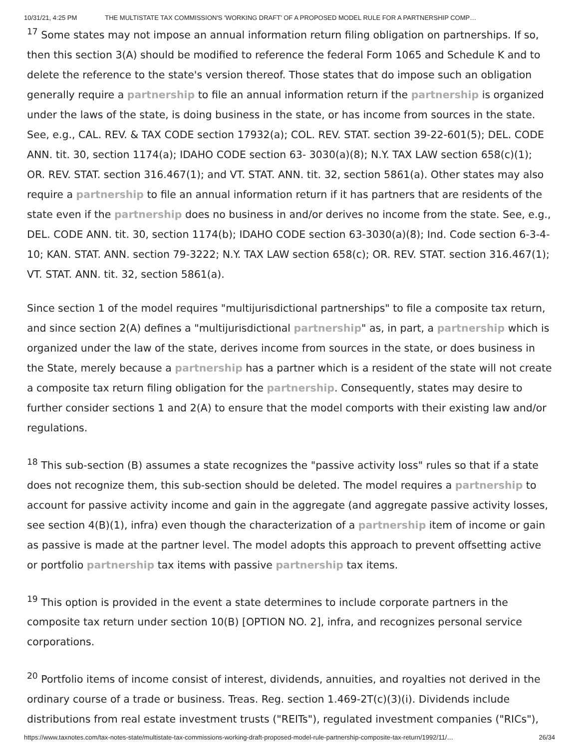10/31/21, 4:25 PM THE MULTISTATE TAX COMMISSION'S 'WORKING DRAFT' OF A PROPOSED MODEL RULE FOR A PARTNERSHIP COMP…
<sup>17</sup> Some states may not impose an annual information return filing obligation on partnerships. If so, then this section 3(A) should be modified to reference the federal Form 1065 and Schedule K and to delete the reference to the state's version thereof. Those states that do impose such an obligation generally require a partnership to file an annual information return if the partnership is organized under the laws of the state, is doing business in the state, or has income from sources in the state. See, e.g., CAL. REV. & TAX CODE section 17932(a); COL. REV. STAT. section 39-22-601(5); DEL. CODE ANN. tit. 30, section 1174(a); IDAHO CODE section 63- 3030(a)(8); N.Y. TAX LAW section 658(c)(1); OR. REV. STAT. section 316.467(1); and VT. STAT. ANN. tit. 32, section 5861(a). Other states may also require a partnership to file an annual information return if it has partners that are residents of the state even if the partnership does no business in and/or derives no income from the state. See, e.g., DEL. CODE ANN. tit. 30, section 1174(b); IDAHO CODE section 63-3030(a)(8); Ind. Code section 6-3-4-10; KAN. STAT. ANN. section 79-3222; N.Y. TAX LAW section 658(c); OR. REV. STAT. section 316.467(1); VT. STAT. ANN. tit. 32, section 5861(a).
Since section 1 of the model requires "multijurisdictional partnerships" to file a composite tax return, and since section 2(A) defines a "multijurisdictional partnership" as, in part, a partnership which is organized under the law of the state, derives income from sources in the state, or does business in the State, merely because a partnership has a partner which is a resident of the state will not create a composite tax return filing obligation for the partnership. Consequently, states may desire to further consider sections 1 and 2(A) to ensure that the model comports with their existing law and/or regulations.
<sup>18</sup> This sub-section (B) assumes a state recognizes the "passive activity loss" rules so that if a state does not recognize them, this sub-section should be deleted. The model requires a partnership to account for passive activity income and gain in the aggregate (and aggregate passive activity losses, see section 4(B)(1), infra) even though the characterization of a partnership item of income or gain as passive is made at the partner level. The model adopts this approach to prevent offsetting active or portfolio partnership tax items with passive partnership tax items.
<sup>19</sup> This option is provided in the event a state determines to include corporate partners in the composite tax return under section 10(B) [OPTION NO. 2], infra, and recognizes personal service corporations.
<sup>20</sup> Portfolio items of income consist of interest, dividends, annuities, and royalties not derived in the ordinary course of a trade or business. Treas. Reg. section 1.469-2T(c)(3)(i). Dividends include distributions from real estate investment trusts ("REITs"), regulated investment companies ("RICs"),
https://www.taxnotes.com/tax-notes-state/multistate-tax-commissions-working-draft-proposed-model-rule-partnership-composite-tax-return/1992/11/… 26/34